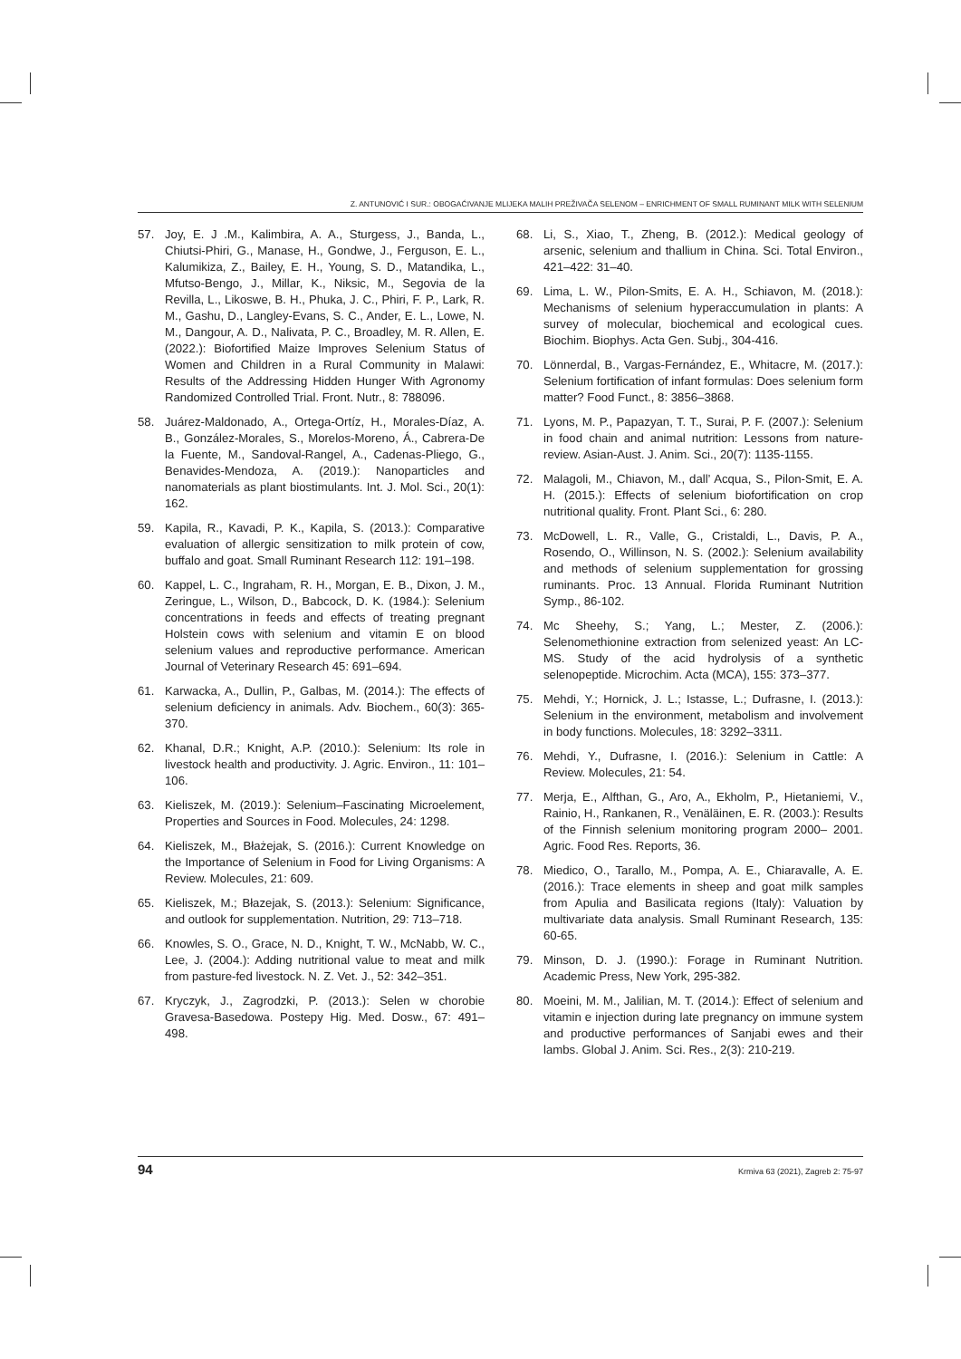Z. ANTUNOVIĆ I SUR.: OBOGAĆIVANJE MLIJEKA MALIH PREŽIVAČA SELENOM – ENRICHMENT OF SMALL RUMINANT MILK WITH SELENIUM
57. Joy, E. J .M., Kalimbira, A. A., Sturgess, J., Banda, L., Chiutsi-Phiri, G., Manase, H., Gondwe, J., Ferguson, E. L., Kalumikiza, Z., Bailey, E. H., Young, S. D., Matandika, L., Mfutso-Bengo, J., Millar, K., Niksic, M., Segovia de la Revilla, L., Likoswe, B. H., Phuka, J. C., Phiri, F. P., Lark, R. M., Gashu, D., Langley-Evans, S. C., Ander, E. L., Lowe, N. M., Dangour, A. D., Nalivata, P. C., Broadley, M. R. Allen, E. (2022.): Biofortified Maize Improves Selenium Status of Women and Children in a Rural Community in Malawi: Results of the Addressing Hidden Hunger With Agronomy Randomized Controlled Trial. Front. Nutr., 8: 788096.
58. Juárez-Maldonado, A., Ortega-Ortíz, H., Morales-Díaz, A. B., González-Morales, S., Morelos-Moreno, Á., Cabrera-De la Fuente, M., Sandoval-Rangel, A., Cadenas-Pliego, G., Benavides-Mendoza, A. (2019.): Nanoparticles and nanomaterials as plant biostimulants. Int. J. Mol. Sci., 20(1): 162.
59. Kapila, R., Kavadi, P. K., Kapila, S. (2013.): Comparative evaluation of allergic sensitization to milk protein of cow, buffalo and goat. Small Ruminant Research 112: 191–198.
60. Kappel, L. C., Ingraham, R. H., Morgan, E. B., Dixon, J. M., Zeringue, L., Wilson, D., Babcock, D. K. (1984.): Selenium concentrations in feeds and effects of treating pregnant Holstein cows with selenium and vitamin E on blood selenium values and reproductive performance. American Journal of Veterinary Research 45: 691–694.
61. Karwacka, A., Dullin, P., Galbas, M. (2014.): The effects of selenium deficiency in animals. Adv. Biochem., 60(3): 365-370.
62. Khanal, D.R.; Knight, A.P. (2010.): Selenium: Its role in livestock health and productivity. J. Agric. Environ., 11: 101–106.
63. Kieliszek, M. (2019.): Selenium–Fascinating Microelement, Properties and Sources in Food. Molecules, 24: 1298.
64. Kieliszek, M., Błażejak, S. (2016.): Current Knowledge on the Importance of Selenium in Food for Living Organisms: A Review. Molecules, 21: 609.
65. Kieliszek, M.; Błazejak, S. (2013.): Selenium: Significance, and outlook for supplementation. Nutrition, 29: 713–718.
66. Knowles, S. O., Grace, N. D., Knight, T. W., McNabb, W. C., Lee, J. (2004.): Adding nutritional value to meat and milk from pasture-fed livestock. N. Z. Vet. J., 52: 342–351.
67. Kryczyk, J., Zagrodzki, P. (2013.): Selen w chorobie Gravesa-Basedowa. Postepy Hig. Med. Dosw., 67: 491–498.
68. Li, S., Xiao, T., Zheng, B. (2012.): Medical geology of arsenic, selenium and thallium in China. Sci. Total Environ., 421–422: 31–40.
69. Lima, L. W., Pilon-Smits, E. A. H., Schiavon, M. (2018.): Mechanisms of selenium hyperaccumulation in plants: A survey of molecular, biochemical and ecological cues. Biochim. Biophys. Acta Gen. Subj., 304-416.
70. Lönnerdal, B., Vargas-Fernández, E., Whitacre, M. (2017.): Selenium fortification of infant formulas: Does selenium form matter? Food Funct., 8: 3856–3868.
71. Lyons, M. P., Papazyan, T. T., Surai, P. F. (2007.): Selenium in food chain and animal nutrition: Lessons from nature-review. Asian-Aust. J. Anim. Sci., 20(7): 1135-1155.
72. Malagoli, M., Chiavon, M., dall’ Acqua, S., Pilon-Smit, E. A. H. (2015.): Effects of selenium biofortification on crop nutritional quality. Front. Plant Sci., 6: 280.
73. McDowell, L. R., Valle, G., Cristaldi, L., Davis, P. A., Rosendo, O., Willinson, N. S. (2002.): Selenium availability and methods of selenium supplementation for grossing ruminants. Proc. 13 Annual. Florida Ruminant Nutrition Symp., 86-102.
74. Mc Sheehy, S.; Yang, L.; Mester, Z. (2006.): Selenomethionine extraction from selenized yeast: An LC-MS. Study of the acid hydrolysis of a synthetic selenopeptide. Microchim. Acta (MCA), 155: 373–377.
75. Mehdi, Y.; Hornick, J. L.; Istasse, L.; Dufrasne, I. (2013.): Selenium in the environment, metabolism and involvement in body functions. Molecules, 18: 3292–3311.
76. Mehdi, Y., Dufrasne, I. (2016.): Selenium in Cattle: A Review. Molecules, 21: 54.
77. Merja, E., Alfthan, G., Aro, A., Ekholm, P., Hietaniemi, V., Rainio, H., Rankanen, R., Venäläinen, E. R. (2003.): Results of the Finnish selenium monitoring program 2000– 2001. Agric. Food Res. Reports, 36.
78. Miedico, O., Tarallo, M., Pompa, A. E., Chiaravalle, A. E. (2016.): Trace elements in sheep and goat milk samples from Apulia and Basilicata regions (Italy): Valuation by multivariate data analysis. Small Ruminant Research, 135: 60-65.
79. Minson, D. J. (1990.): Forage in Ruminant Nutrition. Academic Press, New York, 295-382.
80. Moeini, M. M., Jalilian, M. T. (2014.): Effect of selenium and vitamin e injection during late pregnancy on immune system and productive performances of Sanjabi ewes and their lambs. Global J. Anim. Sci. Res., 2(3): 210-219.
94 Krmiva 63 (2021), Zagreb 2: 75-97